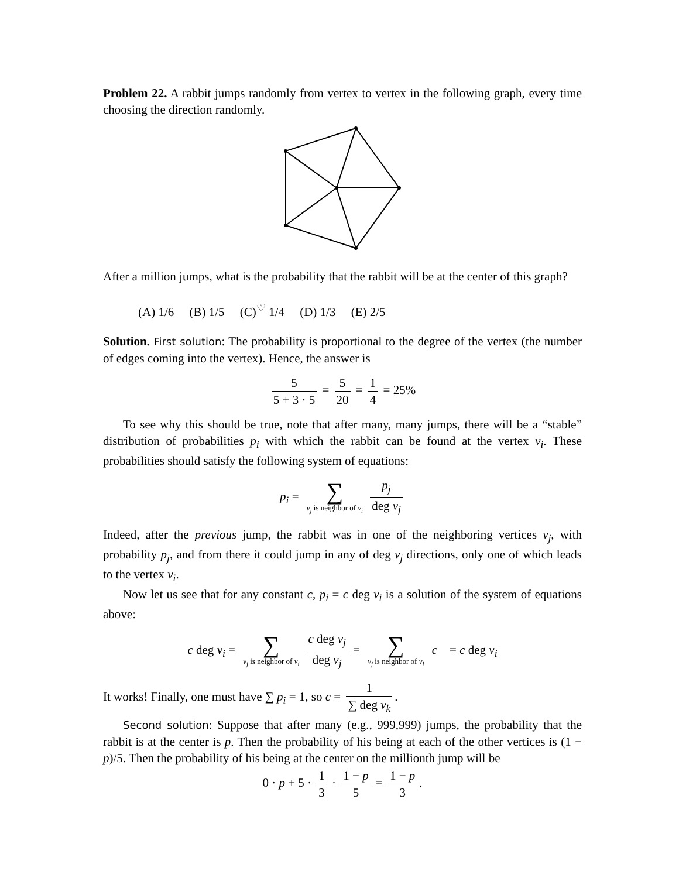Problem 22. A rabbit jumps randomly from vertex to vertex in the following graph, every time choosing the direction randomly.
After a million jumps, what is the probability that the rabbit will be at the center of this graph?
(A) 1/6 (B) 1/5 (C)<sup>♡</sup> 1/4 (D) 1/3 (E) 2/5
Solution. First solution: The probability is proportional to the degree of the vertex (the number of edges coming into the vertex). Hence, the answer is
5 5 + 3 · 5 = 5 20 = 1 4 = 25%
To see why this should be true, note that after many, many jumps, there will be a “stable” distribution of probabilities p<sub>i</sub> with which the rabbit can be found at the vertex v<sub>i</sub>. These probabilities should satisfy the following system of equations:
p<sub>i</sub> = ∑ v<sub>j</sub> is neighbor of v<sub>i</sub> p<sub>j</sub> deg v<sub>j</sub>
Indeed, after the previous jump, the rabbit was in one of the neighboring vertices v<sub>j</sub>, with probability p<sub>j</sub>, and from there it could jump in any of deg v<sub>j</sub> directions, only one of which leads to the vertex v<sub>i</sub>.
Now let us see that for any constant c, p<sub>i</sub> = c deg v<sub>i</sub> is a solution of the system of equations above:
c deg v<sub>i</sub> = ∑ v<sub>j</sub> is neighbor of v<sub>i</sub> c deg v<sub>j</sub> deg v<sub>j</sub> = ∑ v<sub>j</sub> is neighbor of v<sub>i</sub> c = c deg v<sub>i</sub>
It works! Finally, one must have ∑ p<sub>i</sub> = 1, so c = 1 ∑ deg v<sub>k</sub>.
Second solution: Suppose that after many (e.g., 999,999) jumps, the probability that the rabbit is at the center is p. Then the probability of his being at each of the other vertices is (1 − p)/5. Then the probability of his being at the center on the millionth jump will be
0 · p + 5 · 1 3 · 1 − p 5 = 1 − p 3.